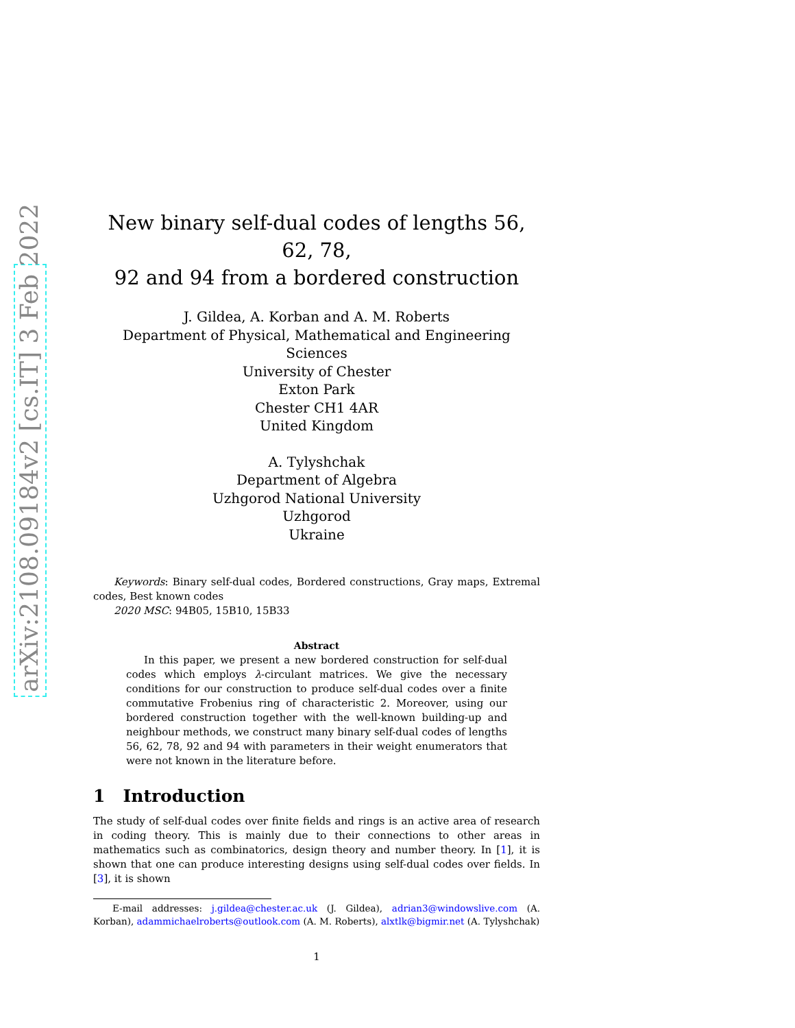arXiv:2108.09184v2 [cs.IT] 3 Feb 2022
New binary self-dual codes of lengths 56, 62, 78,
92 and 94 from a bordered construction
J. Gildea, A. Korban and A. M. Roberts
Department of Physical, Mathematical and Engineering Sciences
University of Chester
Exton Park
Chester CH1 4AR
United Kingdom
A. Tylyshchak
Department of Algebra
Uzhgorod National University
Uzhgorod
Ukraine
Keywords: Binary self-dual codes, Bordered constructions, Gray maps, Extremal codes, Best known codes
2020 MSC: 94B05, 15B10, 15B33
Abstract
In this paper, we present a new bordered construction for self-dual codes which employs λ-circulant matrices. We give the necessary conditions for our construction to produce self-dual codes over a finite commutative Frobenius ring of characteristic 2. Moreover, using our bordered construction together with the well-known building-up and neighbour methods, we construct many binary self-dual codes of lengths 56, 62, 78, 92 and 94 with parameters in their weight enumerators that were not known in the literature before.
1 Introduction
The study of self-dual codes over finite fields and rings is an active area of research in coding theory. This is mainly due to their connections to other areas in mathematics such as combinatorics, design theory and number theory. In [1], it is shown that one can produce interesting designs using self-dual codes over fields. In [3], it is shown
E-mail addresses: j.gildea@chester.ac.uk (J. Gildea), adrian3@windowslive.com (A. Korban), adammichaelroberts@outlook.com (A. M. Roberts), alxtlk@bigmir.net (A. Tylyshchak)
1